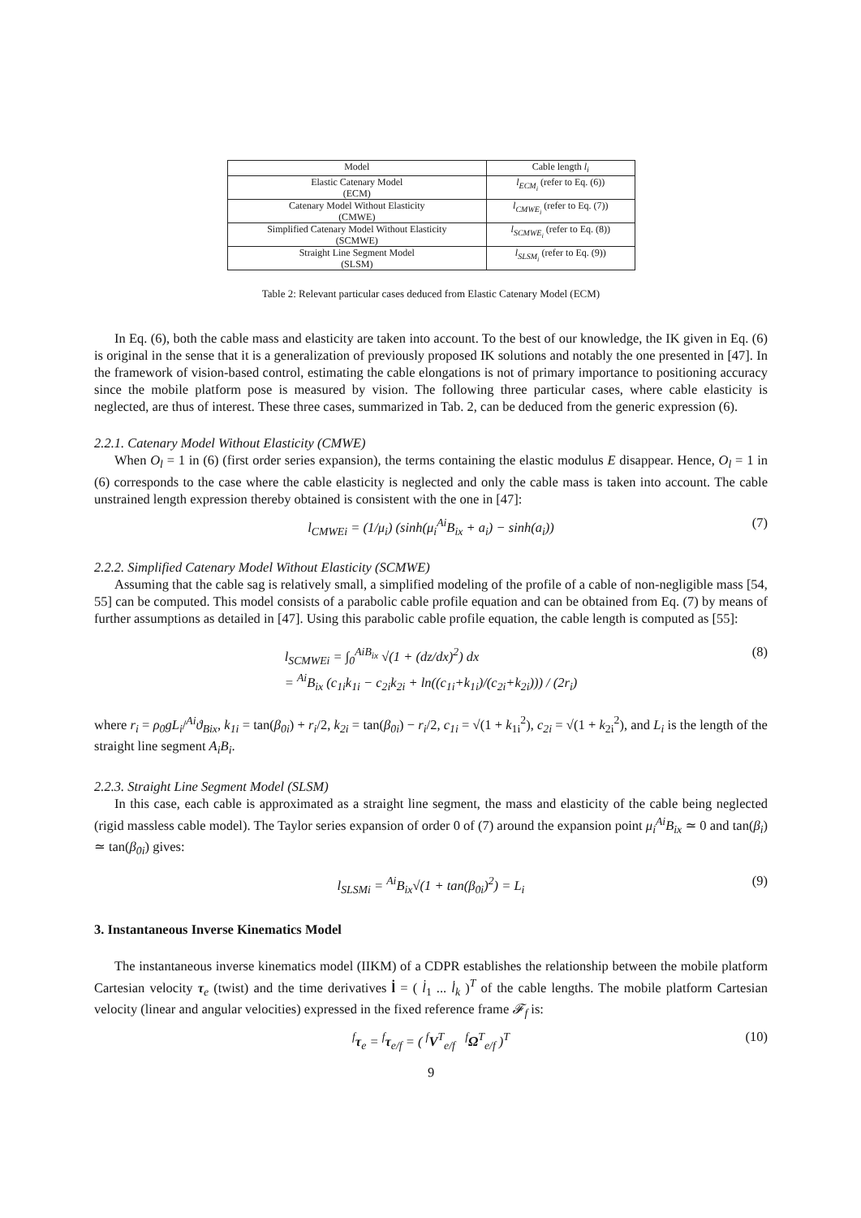| Model | Cable length l<sub>i</sub> |
| --- | --- |
| Elastic Catenary Model (ECM) | l<sub>ECM<sub>i</sub></sub> (refer to Eq. (6)) |
| Catenary Model Without Elasticity (CMWE) | l<sub>CMWE<sub>i</sub></sub> (refer to Eq. (7)) |
| Simplified Catenary Model Without Elasticity (SCMWE) | l<sub>SCMWE<sub>i</sub></sub> (refer to Eq. (8)) |
| Straight Line Segment Model (SLSM) | l<sub>SLSM<sub>i</sub></sub> (refer to Eq. (9)) |
Table 2: Relevant particular cases deduced from Elastic Catenary Model (ECM)
In Eq. (6), both the cable mass and elasticity are taken into account. To the best of our knowledge, the IK given in Eq. (6) is original in the sense that it is a generalization of previously proposed IK solutions and notably the one presented in [47]. In the framework of vision-based control, estimating the cable elongations is not of primary importance to positioning accuracy since the mobile platform pose is measured by vision. The following three particular cases, where cable elasticity is neglected, are thus of interest. These three cases, summarized in Tab. 2, can be deduced from the generic expression (6).
2.2.1. Catenary Model Without Elasticity (CMWE)
When O<sub>l</sub> = 1 in (6) (first order series expansion), the terms containing the elastic modulus E disappear. Hence, O<sub>l</sub> = 1 in (6) corresponds to the case where the cable elasticity is neglected and only the cable mass is taken into account. The cable unstrained length expression thereby obtained is consistent with the one in [47]:
l<sub>CMWEi</sub> = (1/μ<sub>i</sub>) (sinh(μ<sub>i</sub><sup>Ai</sup>B<sub>ix</sub> + a<sub>i</sub>) − sinh(a<sub>i</sub>)) (7)
2.2.2. Simplified Catenary Model Without Elasticity (SCMWE)
Assuming that the cable sag is relatively small, a simplified modeling of the profile of a cable of non-negligible mass [54, 55] can be computed. This model consists of a parabolic cable profile equation and can be obtained from Eq. (7) by means of further assumptions as detailed in [47]. Using this parabolic cable profile equation, the cable length is computed as [55]:
l<sub>SCMWEi</sub> = ∫<sub>0</sub><sup>AiB<sub>ix</sub></sup> √(1 + (dz/dx)<sup>2</sup>) dx
= <sup>Ai</sup>B<sub>ix</sub> (c<sub>1i</sub>k<sub>1i</sub> − c<sub>2i</sub>k<sub>2i</sub> + ln((c<sub>1i</sub>+k<sub>1i</sub>)/(c<sub>2i</sub>+k<sub>2i</sub>))) / (2r<sub>i</sub>) (8)
where r<sub>i</sub> = ρ<sub>0</sub>gL<sub>i</sub>/<sup>Ai</sup>ϑ<sub>Bix</sub>, k<sub>1i</sub> = tan(β<sub>0i</sub>) + r<sub>i</sub>/2, k<sub>2i</sub> = tan(β<sub>0i</sub>) − r<sub>i</sub>/2, c<sub>1i</sub> = √(1 + k<sub>1i</sub><sup>2</sup>), c<sub>2i</sub> = √(1 + k<sub>2i</sub><sup>2</sup>), and L<sub>i</sub> is the length of the straight line segment A<sub>i</sub>B<sub>i</sub>.
2.2.3. Straight Line Segment Model (SLSM)
In this case, each cable is approximated as a straight line segment, the mass and elasticity of the cable being neglected (rigid massless cable model). The Taylor series expansion of order 0 of (7) around the expansion point μ<sub>i</sub><sup>Ai</sup>B<sub>ix</sub> ≃ 0 and tan(β<sub>i</sub>) ≃ tan(β<sub>0i</sub>) gives:
l<sub>SLSMi</sub> = <sup>Ai</sup>B<sub>ix</sub>√(1 + tan(β<sub>0i</sub>)<sup>2</sup>) = L<sub>i</sub> (9)
3. Instantaneous Inverse Kinematics Model
The instantaneous inverse kinematics model (IIKM) of a CDPR establishes the relationship between the mobile platform Cartesian velocity τ<sub>e</sub> (twist) and the time derivatives l̇ = ( l̇<sub>1</sub> ... l̇<sub>k</sub> )<sup>T</sup> of the cable lengths. The mobile platform Cartesian velocity (linear and angular velocities) expressed in the fixed reference frame 𝓕<sub>f</sub> is:
<sup>f</sup> τ<sub>e</sub> = <sup>f</sup>τ<sub>e/f</sub> = ( <sup>f</sup>V<sup>T</sup><sub>e/f</sub> <sup>f</sup>Ω<sup>T</sup><sub>e/f</sub> )<sup>T</sup> (10)
9